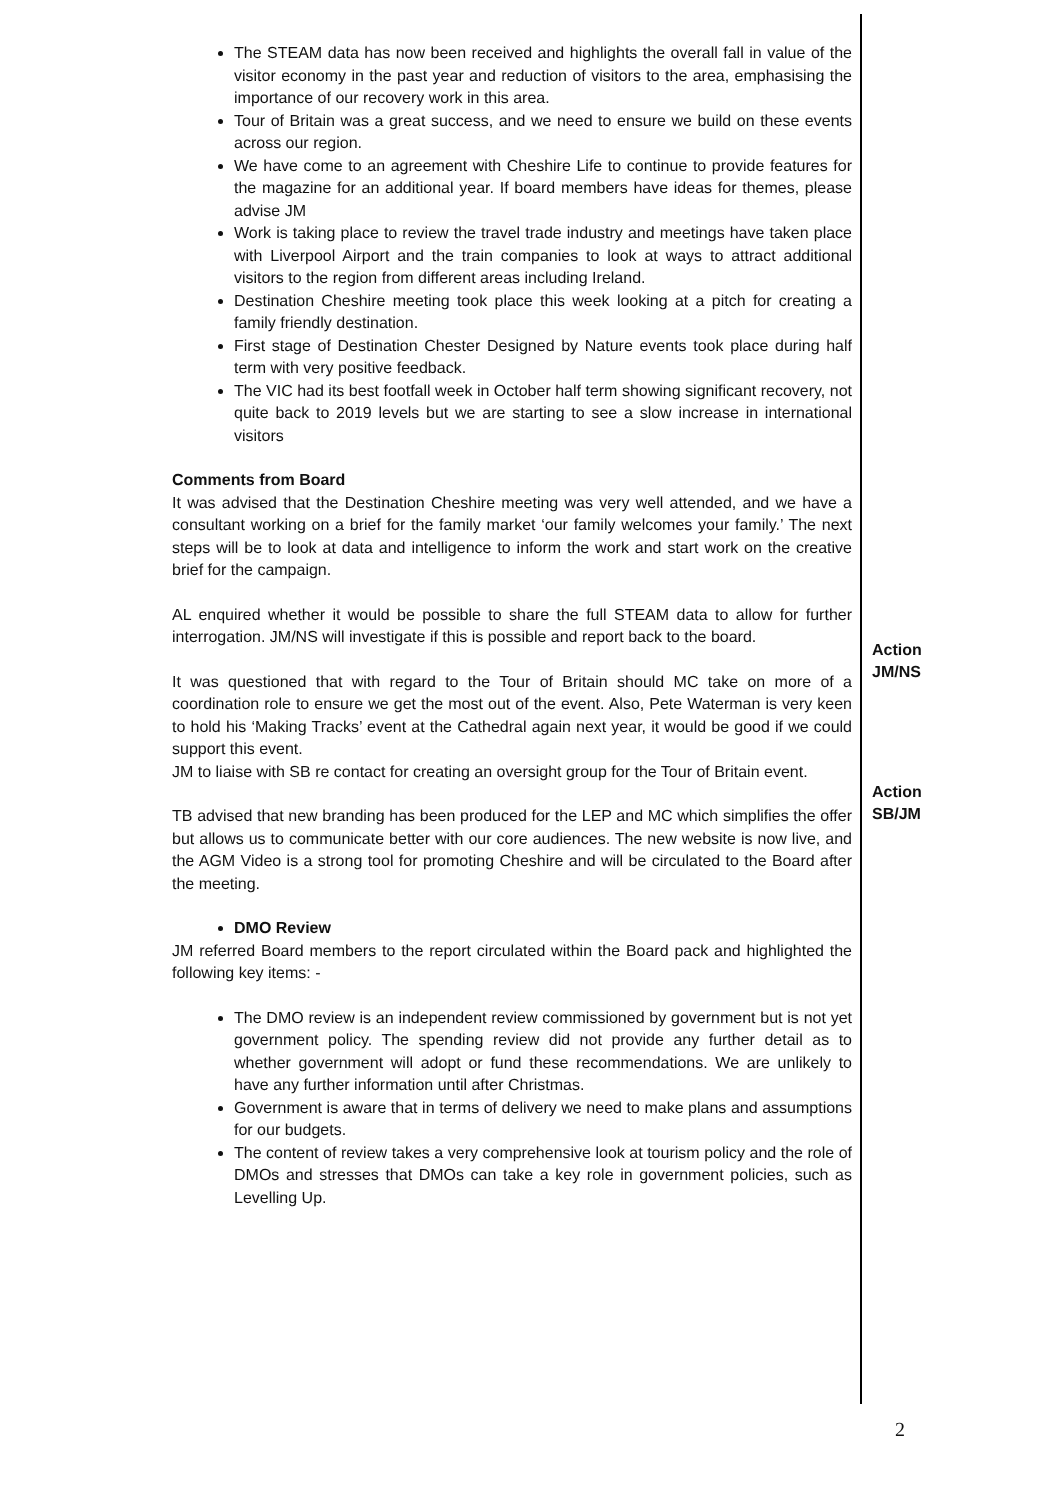| The STEAM data has now been received and highlights the overall fall in value of the visitor economy in the past year and reduction of visitors to the area, emphasising the importance of our recovery work in this area. Tour of Britain was a great success, and we need to ensure we build on these events across our region. We have come to an agreement with Cheshire Life to continue to provide features for the magazine for an additional year. If board members have ideas for themes, please advise JM Work is taking place to review the travel trade industry and meetings have taken place with Liverpool Airport and the train companies to look at ways to attract additional visitors to the region from different areas including Ireland. Destination Cheshire meeting took place this week looking at a pitch for creating a family friendly destination. First stage of Destination Chester Designed by Nature events took place during half term with very positive feedback. The VIC had its best footfall week in October half term showing significant recovery, not quite back to 2019 levels but we are starting to see a slow increase in international visitors Comments from Board It was advised that the Destination Cheshire meeting was very well attended, and we have a consultant working on a brief for the family market ‘our family welcomes your family.’ The next steps will be to look at data and intelligence to inform the work and start work on the creative brief for the campaign. AL enquired whether it would be possible to share the full STEAM data to allow for further interrogation. JM/NS will investigate if this is possible and report back to the board. It was questioned that with regard to the Tour of Britain should MC take on more of a coordination role to ensure we get the most out of the event. Also, Pete Waterman is very keen to hold his ‘Making Tracks’ event at the Cathedral again next year, it would be good if we could support this event. JM to liaise with SB re contact for creating an oversight group for the Tour of Britain event. TB advised that new branding has been produced for the LEP and MC which simplifies the offer but allows us to communicate better with our core audiences. The new website is now live, and the AGM Video is a strong tool for promoting Cheshire and will be circulated to the Board after the meeting. DMO Review JM referred Board members to the report circulated within the Board pack and highlighted the following key items: - The DMO review is an independent review commissioned by government but is not yet government policy. The spending review did not provide any further detail as to whether government will adopt or fund these recommendations. We are unlikely to have any further information until after Christmas. Government is aware that in terms of delivery we need to make plans and assumptions for our budgets. The content of review takes a very comprehensive look at tourism policy and the role of DMOs and stresses that DMOs can take a key role in government policies, such as Levelling Up. | Action JM/NS Action SB/JM |
2